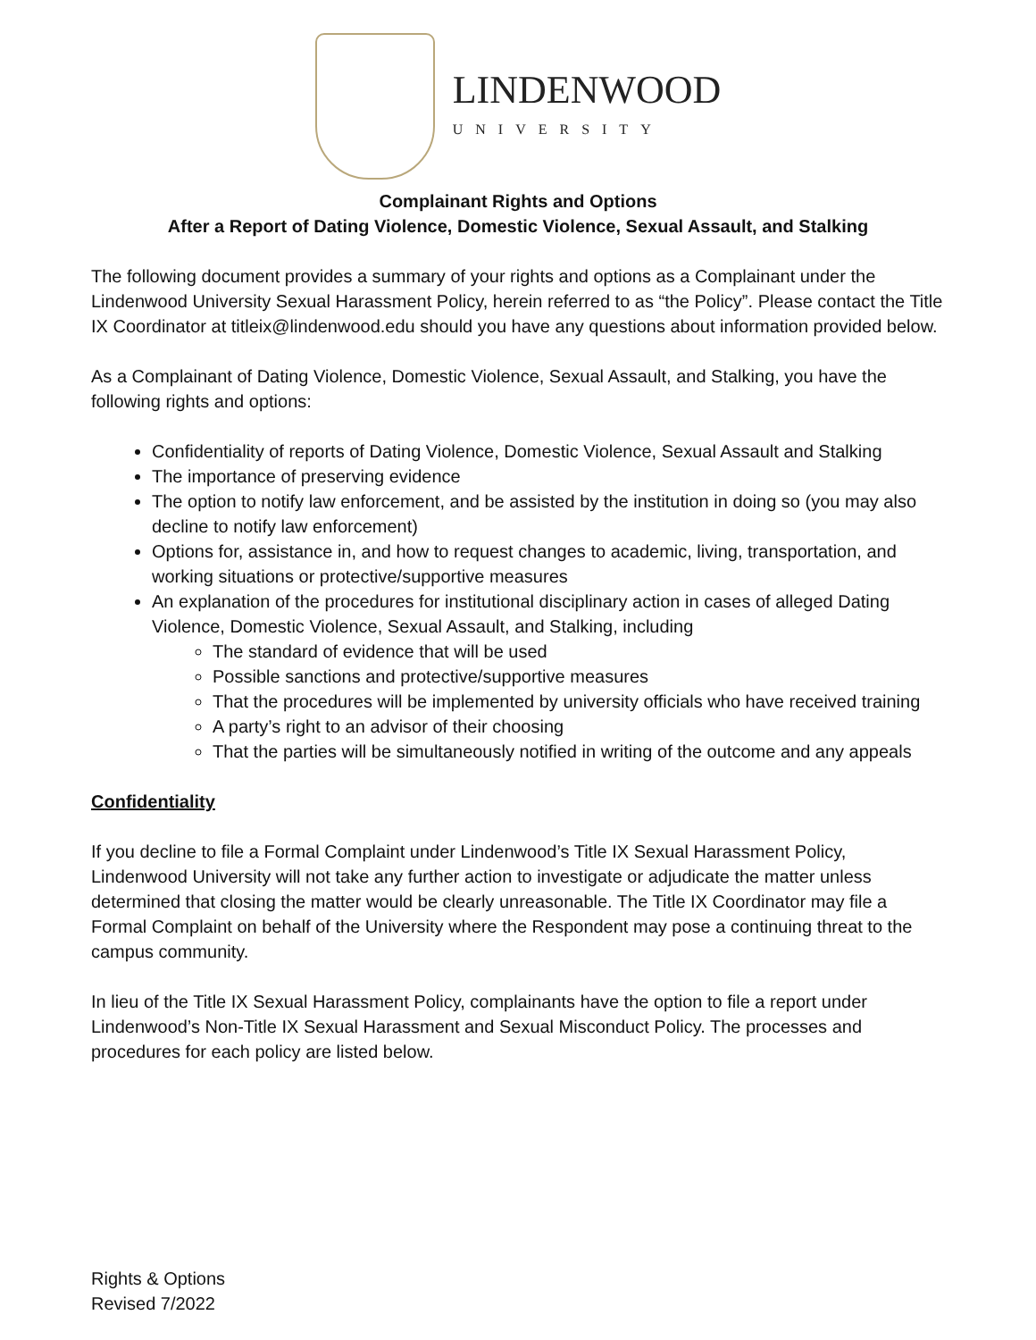LINDENWOOD
UNIVERSITY
Complainant Rights and Options
After a Report of Dating Violence, Domestic Violence, Sexual Assault, and Stalking
The following document provides a summary of your rights and options as a Complainant under the Lindenwood University Sexual Harassment Policy, herein referred to as “the Policy”. Please contact the Title IX Coordinator at titleix@lindenwood.edu should you have any questions about information provided below.
As a Complainant of Dating Violence, Domestic Violence, Sexual Assault, and Stalking, you have the following rights and options:
Confidentiality of reports of Dating Violence, Domestic Violence, Sexual Assault and Stalking
The importance of preserving evidence
The option to notify law enforcement, and be assisted by the institution in doing so (you may also decline to notify law enforcement)
Options for, assistance in, and how to request changes to academic, living, transportation, and working situations or protective/supportive measures
An explanation of the procedures for institutional disciplinary action in cases of alleged Dating Violence, Domestic Violence, Sexual Assault, and Stalking, including
The standard of evidence that will be used
Possible sanctions and protective/supportive measures
That the procedures will be implemented by university officials who have received training
A party’s right to an advisor of their choosing
That the parties will be simultaneously notified in writing of the outcome and any appeals
Confidentiality
If you decline to file a Formal Complaint under Lindenwood’s Title IX Sexual Harassment Policy, Lindenwood University will not take any further action to investigate or adjudicate the matter unless determined that closing the matter would be clearly unreasonable. The Title IX Coordinator may file a Formal Complaint on behalf of the University where the Respondent may pose a continuing threat to the campus community.
In lieu of the Title IX Sexual Harassment Policy, complainants have the option to file a report under Lindenwood’s Non-Title IX Sexual Harassment and Sexual Misconduct Policy. The processes and procedures for each policy are listed below.
Rights & Options
Revised 7/2022